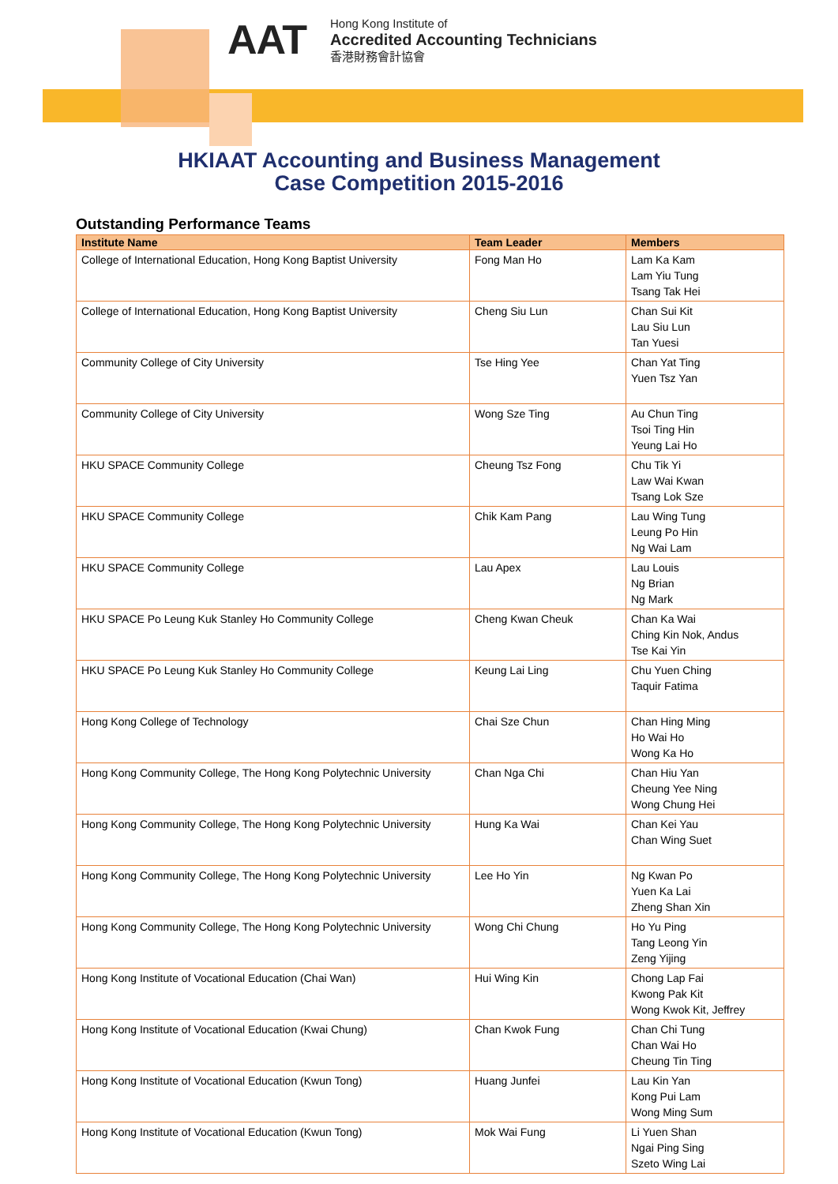AAT
Hong Kong Institute of
Accredited Accounting Technicians
香港財務會計協會
HKIAAT Accounting and Business Management
Case Competition 2015-2016
Outstanding Performance Teams
| Institute Name | Team Leader | Members |
| --- | --- | --- |
| College of International Education, Hong Kong Baptist University | Fong Man Ho | Lam Ka Kam Lam Yiu Tung Tsang Tak Hei |
| College of International Education, Hong Kong Baptist University | Cheng Siu Lun | Chan Sui Kit Lau Siu Lun Tan Yuesi |
| Community College of City University | Tse Hing Yee | Chan Yat Ting Yuen Tsz Yan |
| Community College of City University | Wong Sze Ting | Au Chun Ting Tsoi Ting Hin Yeung Lai Ho |
| HKU SPACE Community College | Cheung Tsz Fong | Chu Tik Yi Law Wai Kwan Tsang Lok Sze |
| HKU SPACE Community College | Chik Kam Pang | Lau Wing Tung Leung Po Hin Ng Wai Lam |
| HKU SPACE Community College | Lau Apex | Lau Louis Ng Brian Ng Mark |
| HKU SPACE Po Leung Kuk Stanley Ho Community College | Cheng Kwan Cheuk | Chan Ka Wai Ching Kin Nok, Andus Tse Kai Yin |
| HKU SPACE Po Leung Kuk Stanley Ho Community College | Keung Lai Ling | Chu Yuen Ching Taquir Fatima |
| Hong Kong College of Technology | Chai Sze Chun | Chan Hing Ming Ho Wai Ho Wong Ka Ho |
| Hong Kong Community College, The Hong Kong Polytechnic University | Chan Nga Chi | Chan Hiu Yan Cheung Yee Ning Wong Chung Hei |
| Hong Kong Community College, The Hong Kong Polytechnic University | Hung Ka Wai | Chan Kei Yau Chan Wing Suet |
| Hong Kong Community College, The Hong Kong Polytechnic University | Lee Ho Yin | Ng Kwan Po Yuen Ka Lai Zheng Shan Xin |
| Hong Kong Community College, The Hong Kong Polytechnic University | Wong Chi Chung | Ho Yu Ping Tang Leong Yin Zeng Yijing |
| Hong Kong Institute of Vocational Education (Chai Wan) | Hui Wing Kin | Chong Lap Fai Kwong Pak Kit Wong Kwok Kit, Jeffrey |
| Hong Kong Institute of Vocational Education (Kwai Chung) | Chan Kwok Fung | Chan Chi Tung Chan Wai Ho Cheung Tin Ting |
| Hong Kong Institute of Vocational Education (Kwun Tong) | Huang Junfei | Lau Kin Yan Kong Pui Lam Wong Ming Sum |
| Hong Kong Institute of Vocational Education (Kwun Tong) | Mok Wai Fung | Li Yuen Shan Ngai Ping Sing Szeto Wing Lai |